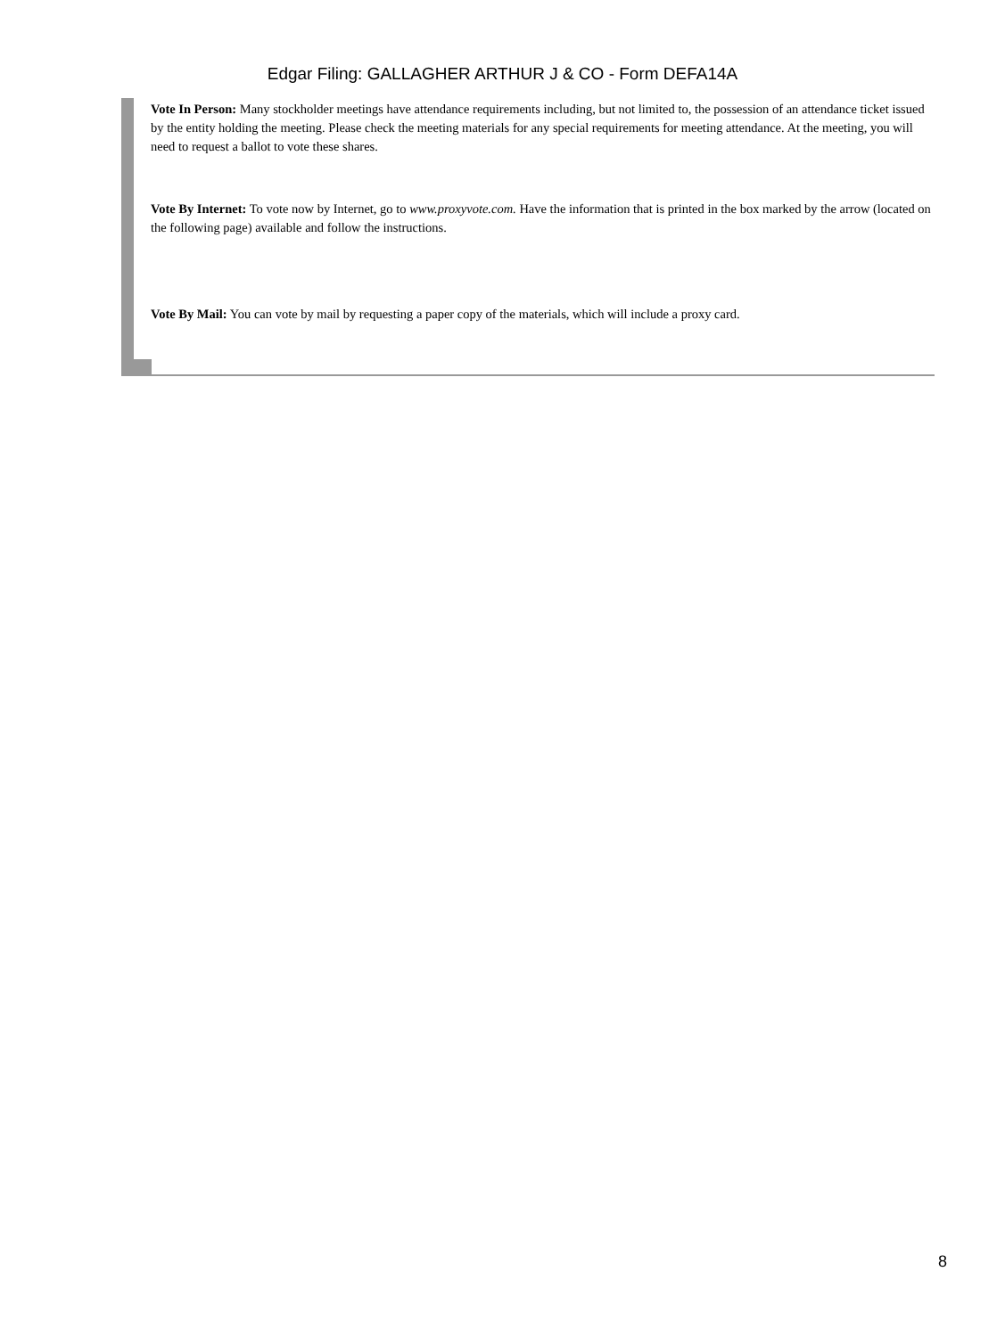Edgar Filing: GALLAGHER ARTHUR J & CO - Form DEFA14A
Vote In Person: Many stockholder meetings have attendance requirements including, but not limited to, the possession of an attendance ticket issued by the entity holding the meeting. Please check the meeting materials for any special requirements for meeting attendance. At the meeting, you will need to request a ballot to vote these shares.
Vote By Internet: To vote now by Internet, go to www.proxyvote.com. Have the information that is printed in the box marked by the arrow (located on the following page) available and follow the instructions.
Vote By Mail: You can vote by mail by requesting a paper copy of the materials, which will include a proxy card.
8